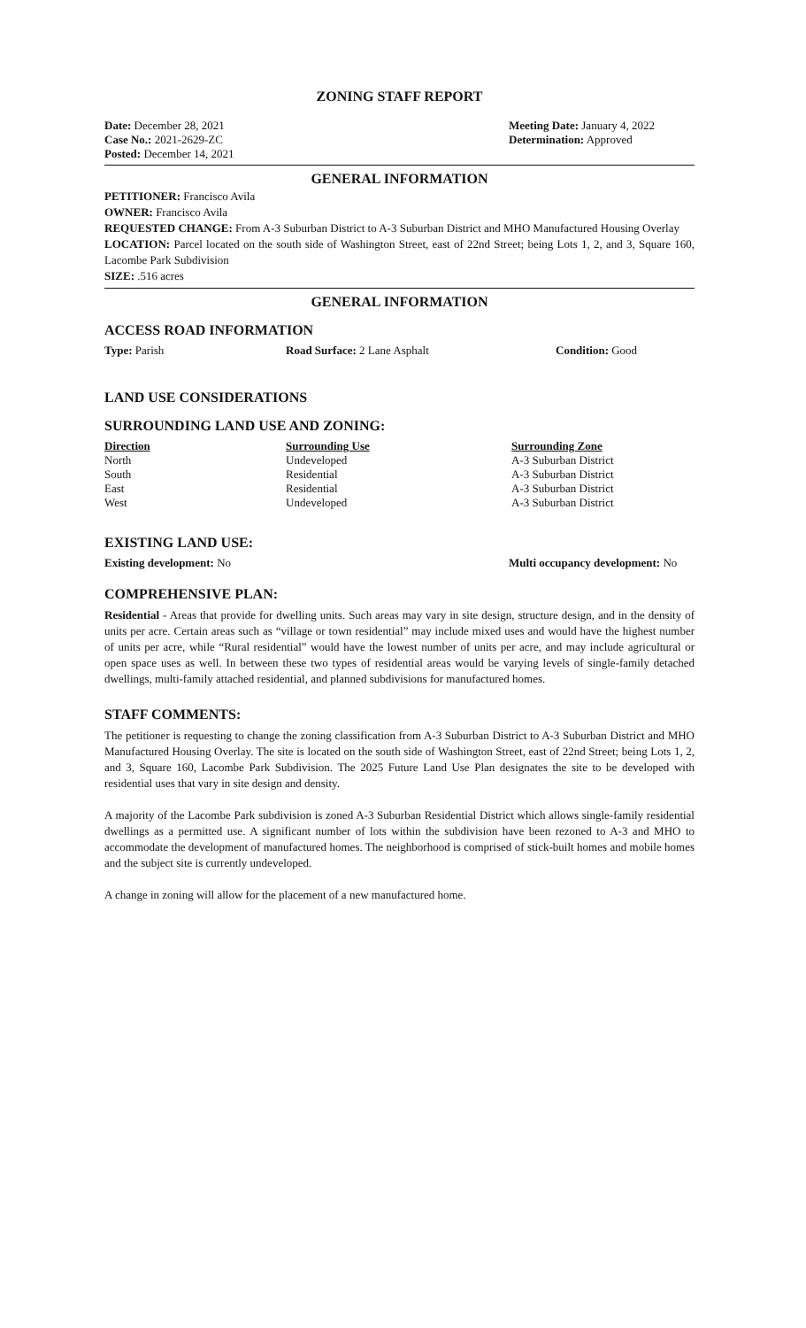ZONING STAFF REPORT
Date: December 28, 2021
Case No.: 2021-2629-ZC
Posted: December 14, 2021
Meeting Date: January 4, 2022
Determination: Approved
GENERAL INFORMATION
PETITIONER: Francisco Avila
OWNER: Francisco Avila
REQUESTED CHANGE: From A-3 Suburban District to A-3 Suburban District and MHO Manufactured Housing Overlay
LOCATION: Parcel located on the south side of Washington Street, east of 22nd Street; being Lots 1, 2, and 3, Square 160, Lacombe Park Subdivision
SIZE: .516 acres
GENERAL INFORMATION
ACCESS ROAD INFORMATION
Type: Parish Road Surface: 2 Lane Asphalt Condition: Good
LAND USE CONSIDERATIONS
SURROUNDING LAND USE AND ZONING:
| Direction | Surrounding Use | Surrounding Zone |
| --- | --- | --- |
| North | Undeveloped | A-3 Suburban District |
| South | Residential | A-3 Suburban District |
| East | Residential | A-3 Suburban District |
| West | Undeveloped | A-3 Suburban District |
EXISTING LAND USE:
Existing development: No Multi occupancy development: No
COMPREHENSIVE PLAN:
Residential - Areas that provide for dwelling units. Such areas may vary in site design, structure design, and in the density of units per acre. Certain areas such as “village or town residential” may include mixed uses and would have the highest number of units per acre, while “Rural residential” would have the lowest number of units per acre, and may include agricultural or open space uses as well. In between these two types of residential areas would be varying levels of single-family detached dwellings, multi-family attached residential, and planned subdivisions for manufactured homes.
STAFF COMMENTS:
The petitioner is requesting to change the zoning classification from A-3 Suburban District to A-3 Suburban District and MHO Manufactured Housing Overlay. The site is located on the south side of Washington Street, east of 22nd Street; being Lots 1, 2, and 3, Square 160, Lacombe Park Subdivision. The 2025 Future Land Use Plan designates the site to be developed with residential uses that vary in site design and density.
A majority of the Lacombe Park subdivision is zoned A-3 Suburban Residential District which allows single-family residential dwellings as a permitted use. A significant number of lots within the subdivision have been rezoned to A-3 and MHO to accommodate the development of manufactured homes. The neighborhood is comprised of stick-built homes and mobile homes and the subject site is currently undeveloped.
A change in zoning will allow for the placement of a new manufactured home.